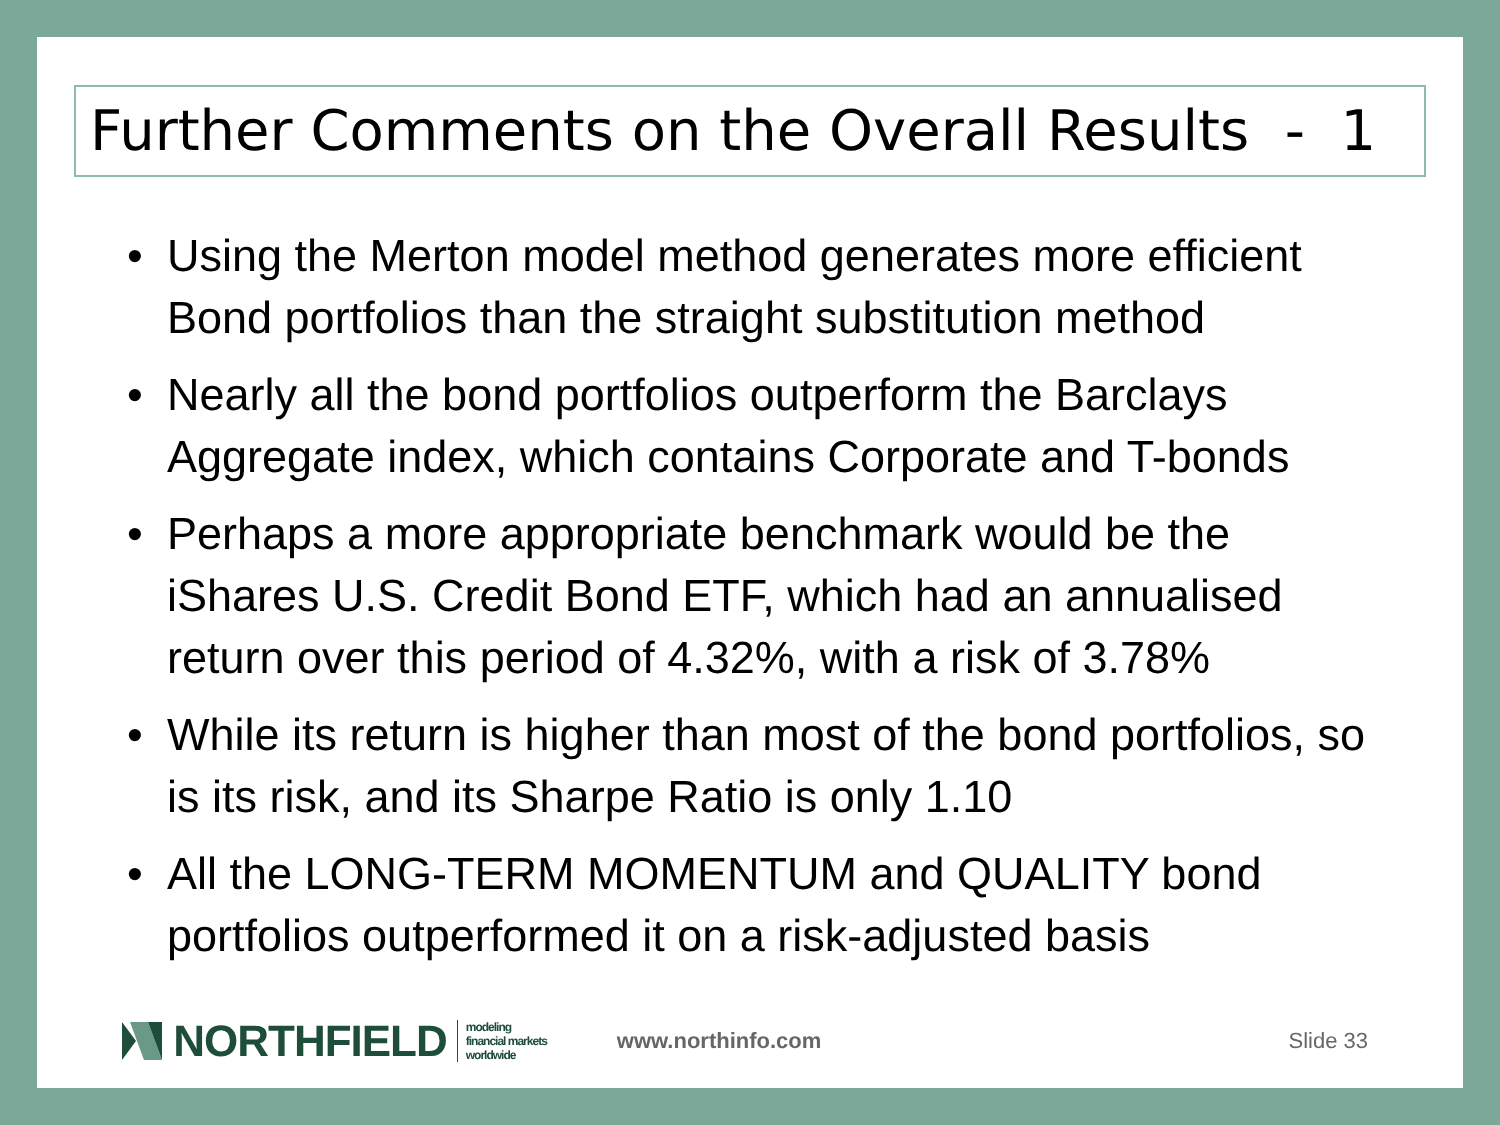Further Comments on the Overall Results - 1
• Using the Merton model method generates more efficient Bond portfolios than the straight substitution method
• Nearly all the bond portfolios outperform the Barclays Aggregate index, which contains Corporate and T-bonds
• Perhaps a more appropriate benchmark would be the iShares U.S. Credit Bond ETF, which had an annualised return over this period of 4.32%, with a risk of 3.78%
• While its return is higher than most of the bond portfolios, so is its risk, and its Sharpe Ratio is only 1.10
• All the LONG-TERM MOMENTUM and QUALITY bond portfolios outperformed it on a risk-adjusted basis
NORTHFIELD
modeling
financial markets
worldwide
www.northinfo.com Slide 33